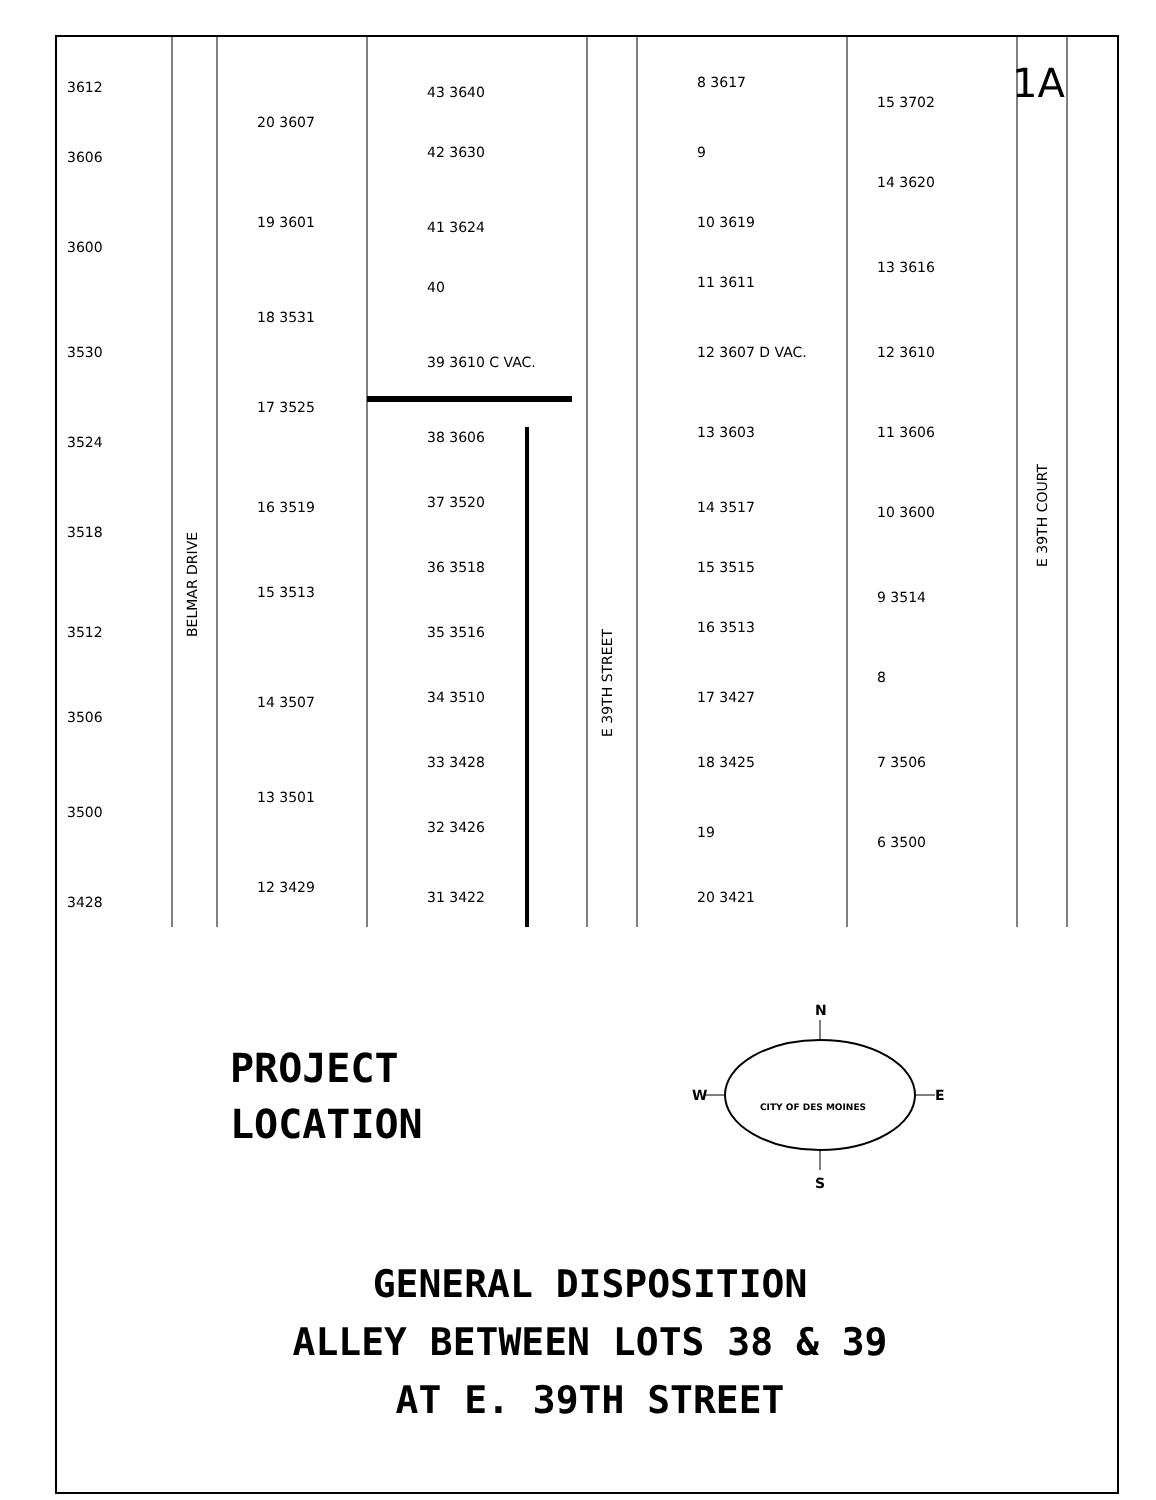3612
3606
3600
3530
3524
3518
3512
3506
3500
3428
20 3607
19 3601
18 3531
17 3525
16 3519
15 3513
14 3507
13 3501
12 3429
43 3640
42 3630
41 3624
40
39 3610 C VAC.
38 3606
37 3520
36 3518
35 3516
34 3510
33 3428
32 3426
31 3422
8 3617
9
10 3619
11 3611
12 3607 D VAC.
13 3603
14 3517
15 3515
16 3513
17 3427
18 3425
19
20 3421
15 3702
14 3620
13 3616
12 3610
11 3606
10 3600
9 3514
8
7 3506
6 3500
BELMAR DRIVE
E 39TH STREET
E 39TH COURT
1A
PROJECT
LOCATION
N
S
W
E
CITY OF DES MOINES
GENERAL DISPOSITION
ALLEY BETWEEN LOTS 38 & 39
AT E. 39TH STREET